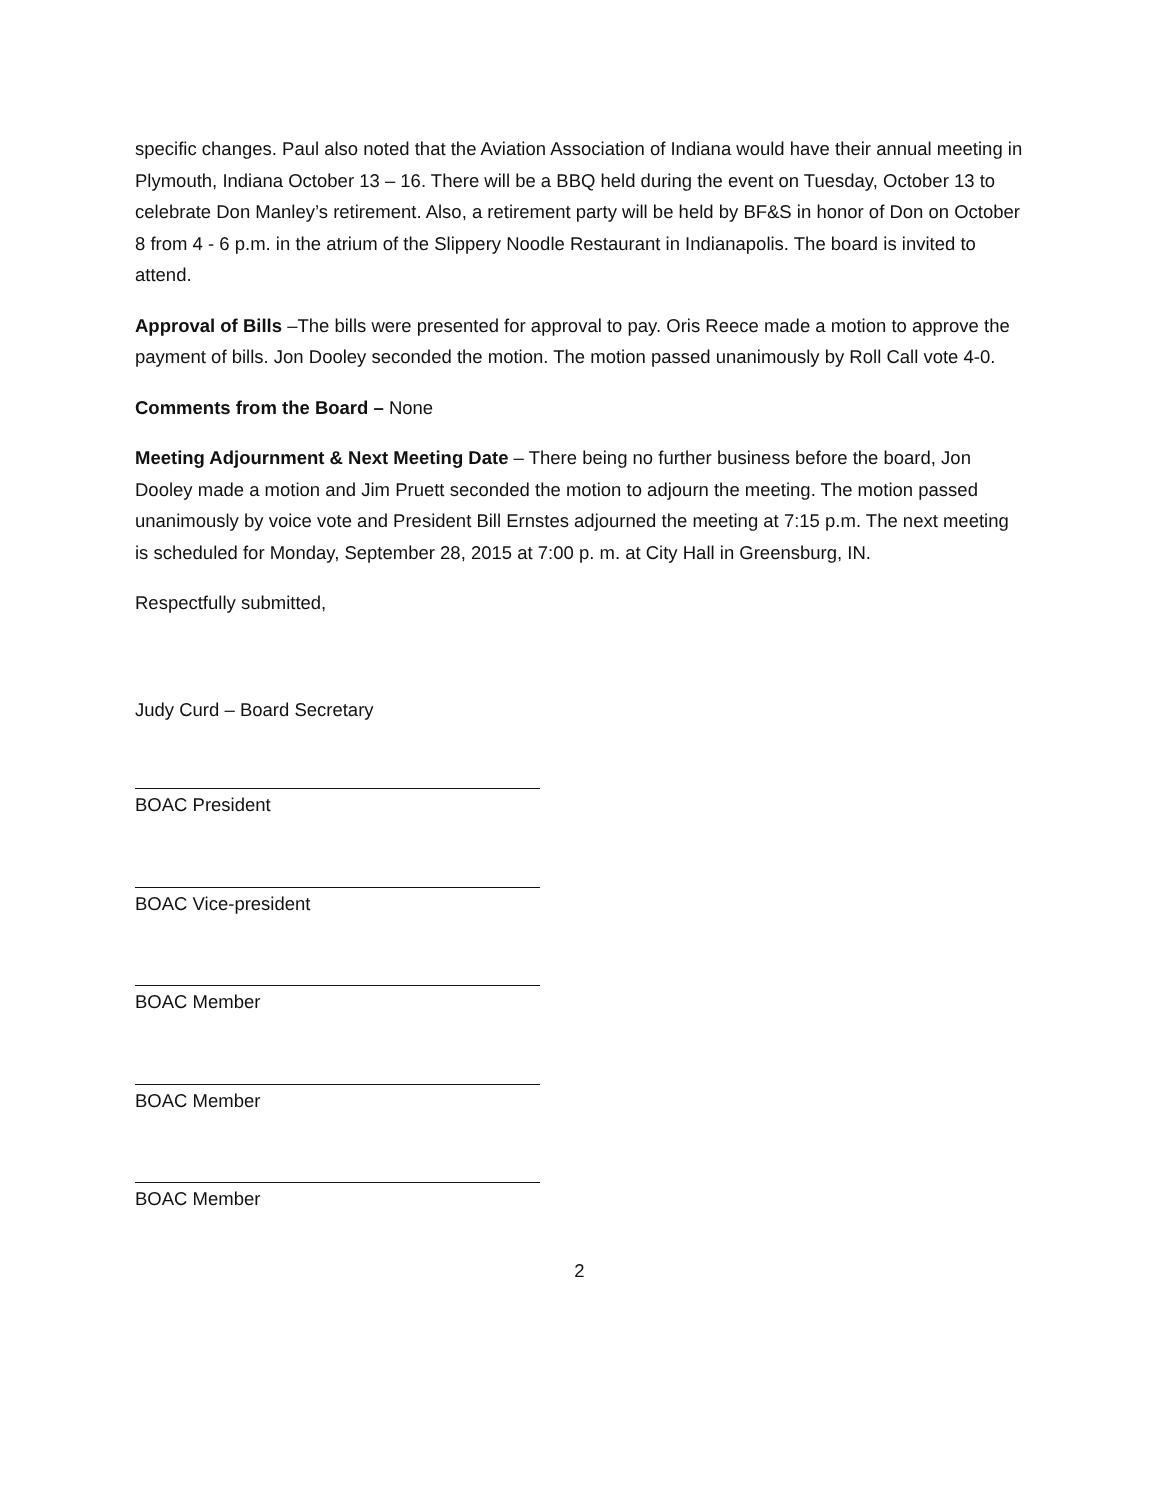specific changes. Paul also noted that the Aviation Association of Indiana would have their annual meeting in Plymouth, Indiana October 13 – 16. There will be a BBQ held during the event on Tuesday, October 13 to celebrate Don Manley’s retirement. Also, a retirement party will be held by BF&S in honor of Don on October 8 from 4 - 6 p.m. in the atrium of the Slippery Noodle Restaurant in Indianapolis. The board is invited to attend.
Approval of Bills –The bills were presented for approval to pay. Oris Reece made a motion to approve the payment of bills. Jon Dooley seconded the motion. The motion passed unanimously by Roll Call vote 4-0.
Comments from the Board – None
Meeting Adjournment & Next Meeting Date – There being no further business before the board, Jon Dooley made a motion and Jim Pruett seconded the motion to adjourn the meeting. The motion passed unanimously by voice vote and President Bill Ernstes adjourned the meeting at 7:15 p.m. The next meeting is scheduled for Monday, September 28, 2015 at 7:00 p. m. at City Hall in Greensburg, IN.
Respectfully submitted,
Judy Curd – Board Secretary
BOAC President
BOAC Vice-president
BOAC Member
BOAC Member
BOAC Member
2